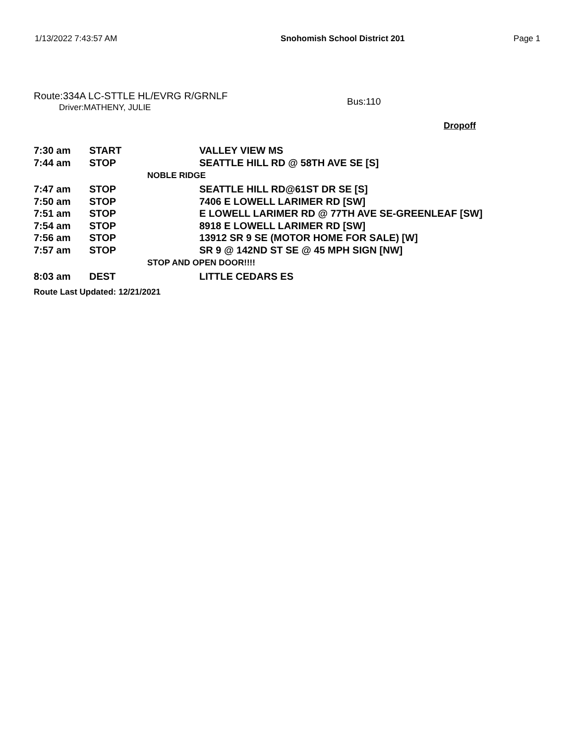1/13/2022 7:43:57 AM Snohomish School District 201 Page 1
Route:334A LC-STTLE HL/EVRG R/GRNLF
Driver:MATHENY, JULIE
Bus:110
Dropoff
| 7:30 am | START | VALLEY VIEW MS |
| 7:44 am | STOP | SEATTLE HILL RD @ 58TH AVE SE [S] |
| | NOBLE RIDGE | |
| 7:47 am | STOP | SEATTLE HILL RD@61ST DR SE [S] |
| 7:50 am | STOP | 7406 E LOWELL LARIMER RD [SW] |
| 7:51 am | STOP | E LOWELL LARIMER RD @ 77TH AVE SE-GREENLEAF [SW] |
| 7:54 am | STOP | 8918 E LOWELL LARIMER RD [SW] |
| 7:56 am | STOP | 13912 SR 9 SE (MOTOR HOME FOR SALE) [W] |
| 7:57 am | STOP | SR 9 @ 142ND ST SE @ 45 MPH SIGN [NW] |
| | STOP AND OPEN DOOR!!!! | |
| 8:03 am | DEST | LITTLE CEDARS ES |
Route Last Updated: 12/21/2021